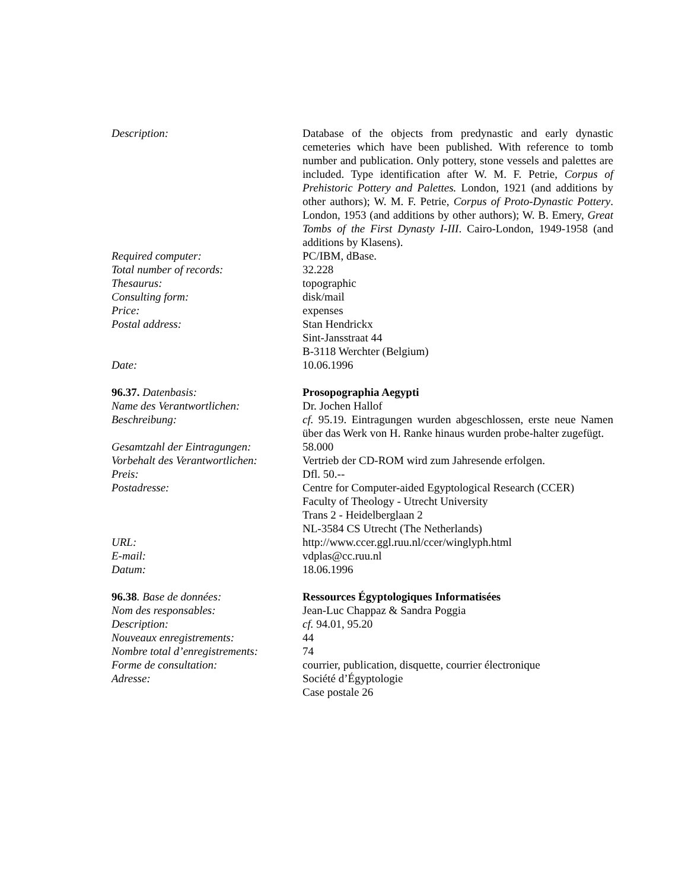Description: Database of the objects from predynastic and early dynastic cemeteries which have been published. With reference to tomb number and publication. Only pottery, stone vessels and palettes are included. Type identification after W. M. F. Petrie, Corpus of Prehistoric Pottery and Palettes. London, 1921 (and additions by other authors); W. M. F. Petrie, Corpus of Proto-Dynastic Pottery. London, 1953 (and additions by other authors); W. B. Emery, Great Tombs of the First Dynasty I-III. Cairo-London, 1949-1958 (and additions by Klasens).
Required computer: PC/IBM, dBase.
Total number of records: 32.228
Thesaurus: topographic
Consulting form: disk/mail
Price: expenses
Postal address: Stan Hendrickx
Sint-Jansstraat 44
B-3118 Werchter (Belgium)
Date: 10.06.1996
96.37. Datenbasis: Prosopographia Aegypti
Name des Verantwortlichen: Dr. Jochen Hallof
Beschreibung: cf. 95.19. Eintragungen wurden abgeschlossen, erste neue Namen über das Werk von H. Ranke hinaus wurden probe-halter zugefügt.
Gesamtzahl der Eintragungen: 58.000
Vorbehalt des Verantwortlichen:
Vertrieb der CD-ROM wird zum Jahresende erfolgen.
Preis: Dfl. 50.--
Postadresse: Centre for Computer-aided Egyptological Research (CCER)
Faculty of Theology - Utrecht University
Trans 2 - Heidelberglaan 2
NL-3584 CS Utrecht (The Netherlands)
URL: http://www.ccer.ggl.ruu.nl/ccer/winglyph.html
E-mail: vdplas@cc.ruu.nl
Datum: 18.06.1996
96.38. Base de données: Ressources Égyptologiques Informatisées
Nom des responsables: Jean-Luc Chappaz & Sandra Poggia
Description: cf. 94.01, 95.20
Nouveaux enregistrements: 44
Nombre total d’enregistrements:
74
Forme de consultation: courrier, publication, disquette, courrier électronique
Adresse: Société d’Égyptologie
Case postale 26